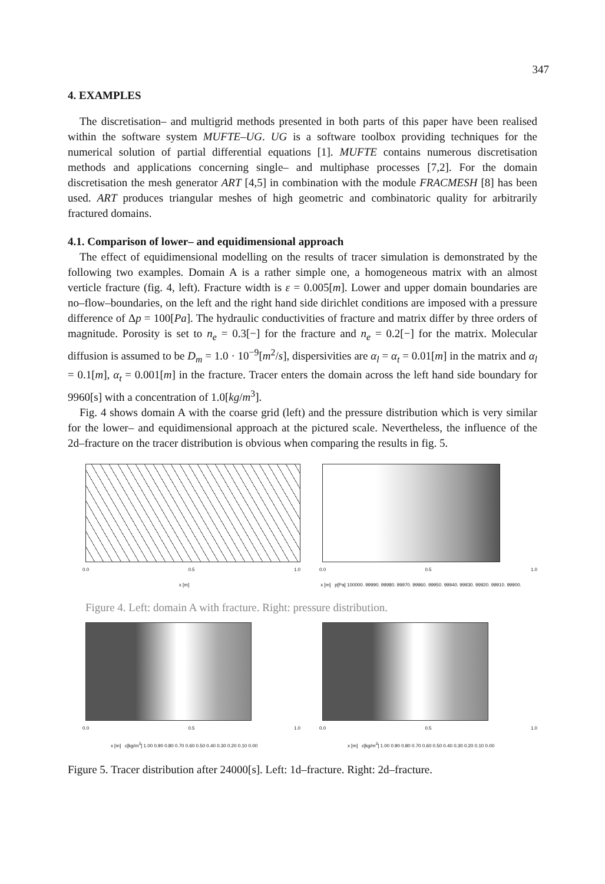347
4. EXAMPLES
The discretisation– and multigrid methods presented in both parts of this paper have been realised within the software system MUFTE–UG. UG is a software toolbox providing techniques for the numerical solution of partial differential equations [1]. MUFTE contains numerous discretisation methods and applications concerning single– and multiphase processes [7,2]. For the domain discretisation the mesh generator ART [4,5] in combination with the module FRACMESH [8] has been used. ART produces triangular meshes of high geometric and combinatoric quality for arbitrarily fractured domains.
4.1. Comparison of lower– and equidimensional approach
The effect of equidimensional modelling on the results of tracer simulation is demonstrated by the following two examples. Domain A is a rather simple one, a homogeneous matrix with an almost verticle fracture (fig. 4, left). Fracture width is ε = 0.005[m]. Lower and upper domain boundaries are no–flow–boundaries, on the left and the right hand side dirichlet conditions are imposed with a pressure difference of Δp = 100[Pa]. The hydraulic conductivities of fracture and matrix differ by three orders of magnitude. Porosity is set to n<sub>e</sub> = 0.3[−] for the fracture and n<sub>e</sub> = 0.2[−] for the matrix. Molecular diffusion is assumed to be D<sub>m</sub> = 1.0 · 10<sup>−9</sup>[m<sup>2</sup>/s], dispersivities are α<sub>l</sub> = α<sub>t</sub> = 0.01[m] in the matrix and α<sub>l</sub> = 0.1[m], α<sub>t</sub> = 0.001[m] in the fracture. Tracer enters the domain across the left hand side boundary for 9960[s] with a concentration of 1.0[kg/m<sup>3</sup>].
Fig. 4 shows domain A with the coarse grid (left) and the pressure distribution which is very similar for the lower– and equidimensional approach at the pictured scale. Nevertheless, the influence of the 2d–fracture on the tracer distribution is obvious when comparing the results in fig. 5.
0.0 0.5 1.0
x [m]
0.0 0.5 1.0
x [m] p[Pa] 100000. 99990. 99980. 99970. 99960. 99950. 99940. 99930. 99920. 99910. 99900.
Figure 4. Left: domain A with fracture. Right: pressure distribution.
0.0 0.5 1.0
x [m] c[kg/m<sup>3</sup>] 1.00 0.90 0.80 0.70 0.60 0.50 0.40 0.30 0.20 0.10 0.00
0.0 0.5 1.0
x [m] c[kg/m<sup>3</sup>] 1.00 0.90 0.80 0.70 0.60 0.50 0.40 0.30 0.20 0.10 0.00
Figure 5. Tracer distribution after 24000[s]. Left: 1d–fracture. Right: 2d–fracture.